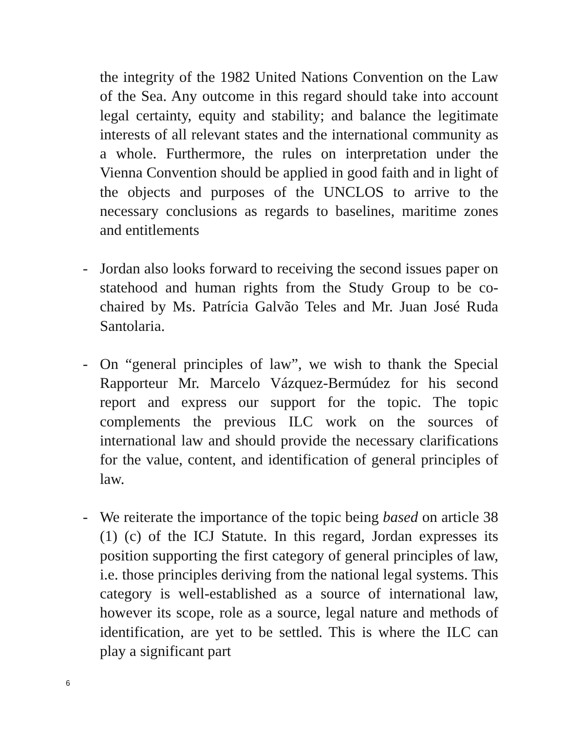the integrity of the 1982 United Nations Convention on the Law of the Sea. Any outcome in this regard should take into account legal certainty, equity and stability; and balance the legitimate interests of all relevant states and the international community as a whole. Furthermore, the rules on interpretation under the Vienna Convention should be applied in good faith and in light of the objects and purposes of the UNCLOS to arrive to the necessary conclusions as regards to baselines, maritime zones and entitlements
- Jordan also looks forward to receiving the second issues paper on statehood and human rights from the Study Group to be co-chaired by Ms. Patrícia Galvão Teles and Mr. Juan José Ruda Santolaria.
- On “general principles of law”, we wish to thank the Special Rapporteur Mr. Marcelo Vázquez-Bermúdez for his second report and express our support for the topic. The topic complements the previous ILC work on the sources of international law and should provide the necessary clarifications for the value, content, and identification of general principles of law.
- We reiterate the importance of the topic being based on article 38 (1) (c) of the ICJ Statute. In this regard, Jordan expresses its position supporting the first category of general principles of law, i.e. those principles deriving from the national legal systems. This category is well-established as a source of international law, however its scope, role as a source, legal nature and methods of identification, are yet to be settled. This is where the ILC can play a significant part
6